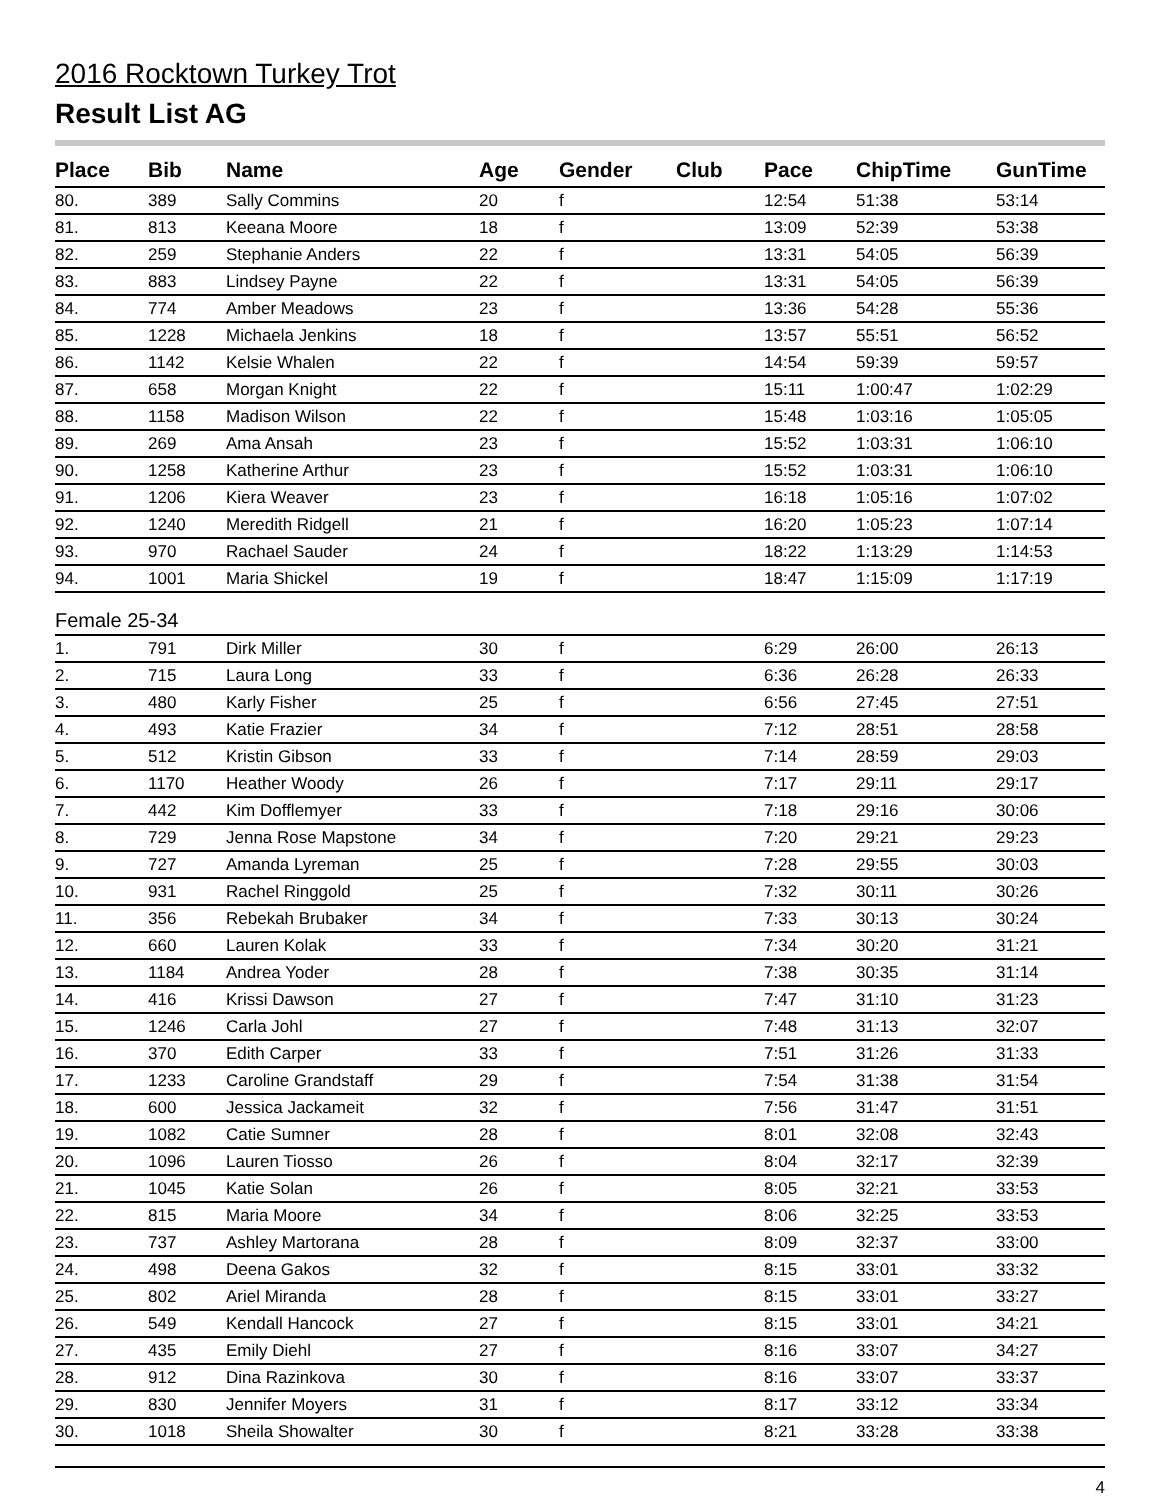2016 Rocktown Turkey Trot
Result List AG
| Place | Bib | Name | Age | Gender | Club | Pace | ChipTime | GunTime |
| --- | --- | --- | --- | --- | --- | --- | --- | --- |
| 80. | 389 | Sally Commins | 20 | f | | 12:54 | 51:38 | 53:14 |
| 81. | 813 | Keeana Moore | 18 | f | | 13:09 | 52:39 | 53:38 |
| 82. | 259 | Stephanie Anders | 22 | f | | 13:31 | 54:05 | 56:39 |
| 83. | 883 | Lindsey Payne | 22 | f | | 13:31 | 54:05 | 56:39 |
| 84. | 774 | Amber Meadows | 23 | f | | 13:36 | 54:28 | 55:36 |
| 85. | 1228 | Michaela Jenkins | 18 | f | | 13:57 | 55:51 | 56:52 |
| 86. | 1142 | Kelsie Whalen | 22 | f | | 14:54 | 59:39 | 59:57 |
| 87. | 658 | Morgan Knight | 22 | f | | 15:11 | 1:00:47 | 1:02:29 |
| 88. | 1158 | Madison Wilson | 22 | f | | 15:48 | 1:03:16 | 1:05:05 |
| 89. | 269 | Ama Ansah | 23 | f | | 15:52 | 1:03:31 | 1:06:10 |
| 90. | 1258 | Katherine Arthur | 23 | f | | 15:52 | 1:03:31 | 1:06:10 |
| 91. | 1206 | Kiera Weaver | 23 | f | | 16:18 | 1:05:16 | 1:07:02 |
| 92. | 1240 | Meredith Ridgell | 21 | f | | 16:20 | 1:05:23 | 1:07:14 |
| 93. | 970 | Rachael Sauder | 24 | f | | 18:22 | 1:13:29 | 1:14:53 |
| 94. | 1001 | Maria Shickel | 19 | f | | 18:47 | 1:15:09 | 1:17:19 |
| Female 25-34 | | | | | | | | |
| 1. | 791 | Dirk Miller | 30 | f | | 6:29 | 26:00 | 26:13 |
| 2. | 715 | Laura Long | 33 | f | | 6:36 | 26:28 | 26:33 |
| 3. | 480 | Karly Fisher | 25 | f | | 6:56 | 27:45 | 27:51 |
| 4. | 493 | Katie Frazier | 34 | f | | 7:12 | 28:51 | 28:58 |
| 5. | 512 | Kristin Gibson | 33 | f | | 7:14 | 28:59 | 29:03 |
| 6. | 1170 | Heather Woody | 26 | f | | 7:17 | 29:11 | 29:17 |
| 7. | 442 | Kim Dofflemyer | 33 | f | | 7:18 | 29:16 | 30:06 |
| 8. | 729 | Jenna Rose Mapstone | 34 | f | | 7:20 | 29:21 | 29:23 |
| 9. | 727 | Amanda Lyreman | 25 | f | | 7:28 | 29:55 | 30:03 |
| 10. | 931 | Rachel Ringgold | 25 | f | | 7:32 | 30:11 | 30:26 |
| 11. | 356 | Rebekah Brubaker | 34 | f | | 7:33 | 30:13 | 30:24 |
| 12. | 660 | Lauren Kolak | 33 | f | | 7:34 | 30:20 | 31:21 |
| 13. | 1184 | Andrea Yoder | 28 | f | | 7:38 | 30:35 | 31:14 |
| 14. | 416 | Krissi Dawson | 27 | f | | 7:47 | 31:10 | 31:23 |
| 15. | 1246 | Carla Johl | 27 | f | | 7:48 | 31:13 | 32:07 |
| 16. | 370 | Edith Carper | 33 | f | | 7:51 | 31:26 | 31:33 |
| 17. | 1233 | Caroline Grandstaff | 29 | f | | 7:54 | 31:38 | 31:54 |
| 18. | 600 | Jessica Jackameit | 32 | f | | 7:56 | 31:47 | 31:51 |
| 19. | 1082 | Catie Sumner | 28 | f | | 8:01 | 32:08 | 32:43 |
| 20. | 1096 | Lauren Tiosso | 26 | f | | 8:04 | 32:17 | 32:39 |
| 21. | 1045 | Katie Solan | 26 | f | | 8:05 | 32:21 | 33:53 |
| 22. | 815 | Maria Moore | 34 | f | | 8:06 | 32:25 | 33:53 |
| 23. | 737 | Ashley Martorana | 28 | f | | 8:09 | 32:37 | 33:00 |
| 24. | 498 | Deena Gakos | 32 | f | | 8:15 | 33:01 | 33:32 |
| 25. | 802 | Ariel Miranda | 28 | f | | 8:15 | 33:01 | 33:27 |
| 26. | 549 | Kendall Hancock | 27 | f | | 8:15 | 33:01 | 34:21 |
| 27. | 435 | Emily Diehl | 27 | f | | 8:16 | 33:07 | 34:27 |
| 28. | 912 | Dina Razinkova | 30 | f | | 8:16 | 33:07 | 33:37 |
| 29. | 830 | Jennifer Moyers | 31 | f | | 8:17 | 33:12 | 33:34 |
| 30. | 1018 | Sheila Showalter | 30 | f | | 8:21 | 33:28 | 33:38 |
4